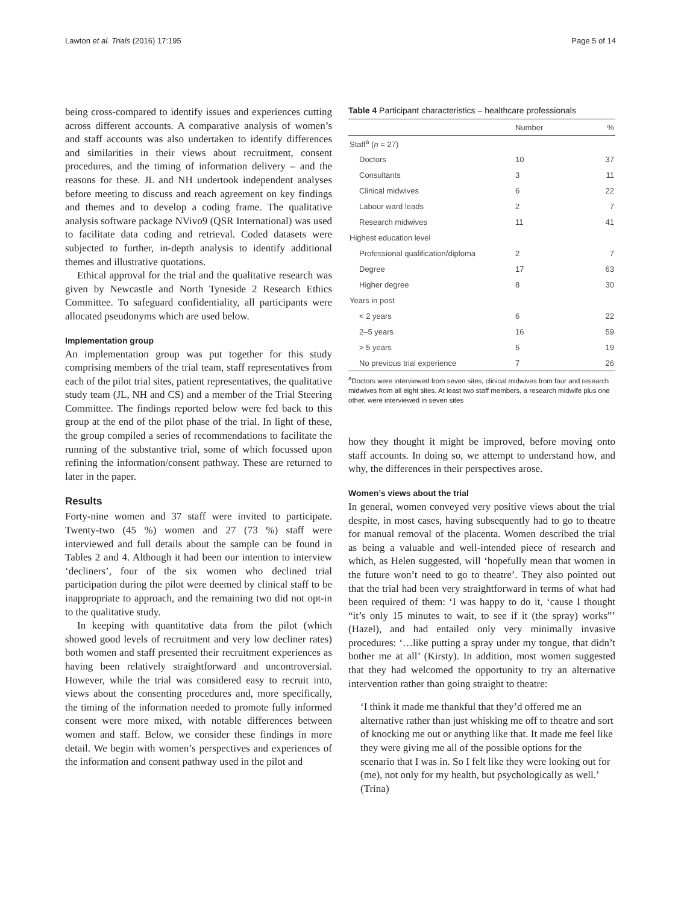Lawton et al. Trials (2016) 17:195 Page 5 of 14
being cross-compared to identify issues and experiences cutting across different accounts. A comparative analysis of women’s and staff accounts was also undertaken to identify differences and similarities in their views about recruitment, consent procedures, and the timing of information delivery – and the reasons for these. JL and NH undertook independent analyses before meeting to discuss and reach agreement on key findings and themes and to develop a coding frame. The qualitative analysis software package NVivo9 (QSR International) was used to facilitate data coding and retrieval. Coded datasets were subjected to further, in-depth analysis to identify additional themes and illustrative quotations.
Ethical approval for the trial and the qualitative research was given by Newcastle and North Tyneside 2 Research Ethics Committee. To safeguard confidentiality, all participants were allocated pseudonyms which are used below.
Implementation group
An implementation group was put together for this study comprising members of the trial team, staff representatives from each of the pilot trial sites, patient representatives, the qualitative study team (JL, NH and CS) and a member of the Trial Steering Committee. The findings reported below were fed back to this group at the end of the pilot phase of the trial. In light of these, the group compiled a series of recommendations to facilitate the running of the substantive trial, some of which focussed upon refining the information/consent pathway. These are returned to later in the paper.
Results
Forty-nine women and 37 staff were invited to participate. Twenty-two (45 %) women and 27 (73 %) staff were interviewed and full details about the sample can be found in Tables 2 and 4. Although it had been our intention to interview ‘decliners’, four of the six women who declined trial participation during the pilot were deemed by clinical staff to be inappropriate to approach, and the remaining two did not opt-in to the qualitative study.
In keeping with quantitative data from the pilot (which showed good levels of recruitment and very low decliner rates) both women and staff presented their recruitment experiences as having been relatively straightforward and uncontroversial. However, while the trial was considered easy to recruit into, views about the consenting procedures and, more specifically, the timing of the information needed to promote fully informed consent were more mixed, with notable differences between women and staff. Below, we consider these findings in more detail. We begin with women’s perspectives and experiences of the information and consent pathway used in the pilot and
Table 4 Participant characteristics – healthcare professionals
| | Number | % |
| --- | --- | --- |
| Staff<sup>a</sup> ( n = 27) | | |
| Doctors | 10 | 37 |
| Consultants | 3 | 11 |
| Clinical midwives | 6 | 22 |
| Labour ward leads | 2 | 7 |
| Research midwives | 11 | 41 |
| Highest education level | | |
| Professional qualification/diploma | 2 | 7 |
| Degree | 17 | 63 |
| Higher degree | 8 | 30 |
| Years in post | | |
| < 2 years | 6 | 22 |
| 2–5 years | 16 | 59 |
| > 5 years | 5 | 19 |
| No previous trial experience | 7 | 26 |
<sup>a</sup> Doctors were interviewed from seven sites, clinical midwives from four and research midwives from all eight sites. At least two staff members, a research midwife plus one other, were interviewed in seven sites
how they thought it might be improved, before moving onto staff accounts. In doing so, we attempt to understand how, and why, the differences in their perspectives arose.
Women’s views about the trial
In general, women conveyed very positive views about the trial despite, in most cases, having subsequently had to go to theatre for manual removal of the placenta. Women described the trial as being a valuable and well-intended piece of research and which, as Helen suggested, will ‘hopefully mean that women in the future won’t need to go to theatre’. They also pointed out that the trial had been very straightforward in terms of what had been required of them: ‘I was happy to do it, ‘cause I thought “it’s only 15 minutes to wait, to see if it (the spray) works”’ (Hazel), and had entailed only very minimally invasive procedures: ‘…like putting a spray under my tongue, that didn’t bother me at all’ (Kirsty). In addition, most women suggested that they had welcomed the opportunity to try an alternative intervention rather than going straight to theatre:
‘I think it made me thankful that they’d offered me an alternative rather than just whisking me off to theatre and sort of knocking me out or anything like that. It made me feel like they were giving me all of the possible options for the scenario that I was in. So I felt like they were looking out for (me), not only for my health, but psychologically as well.’ (Trina)